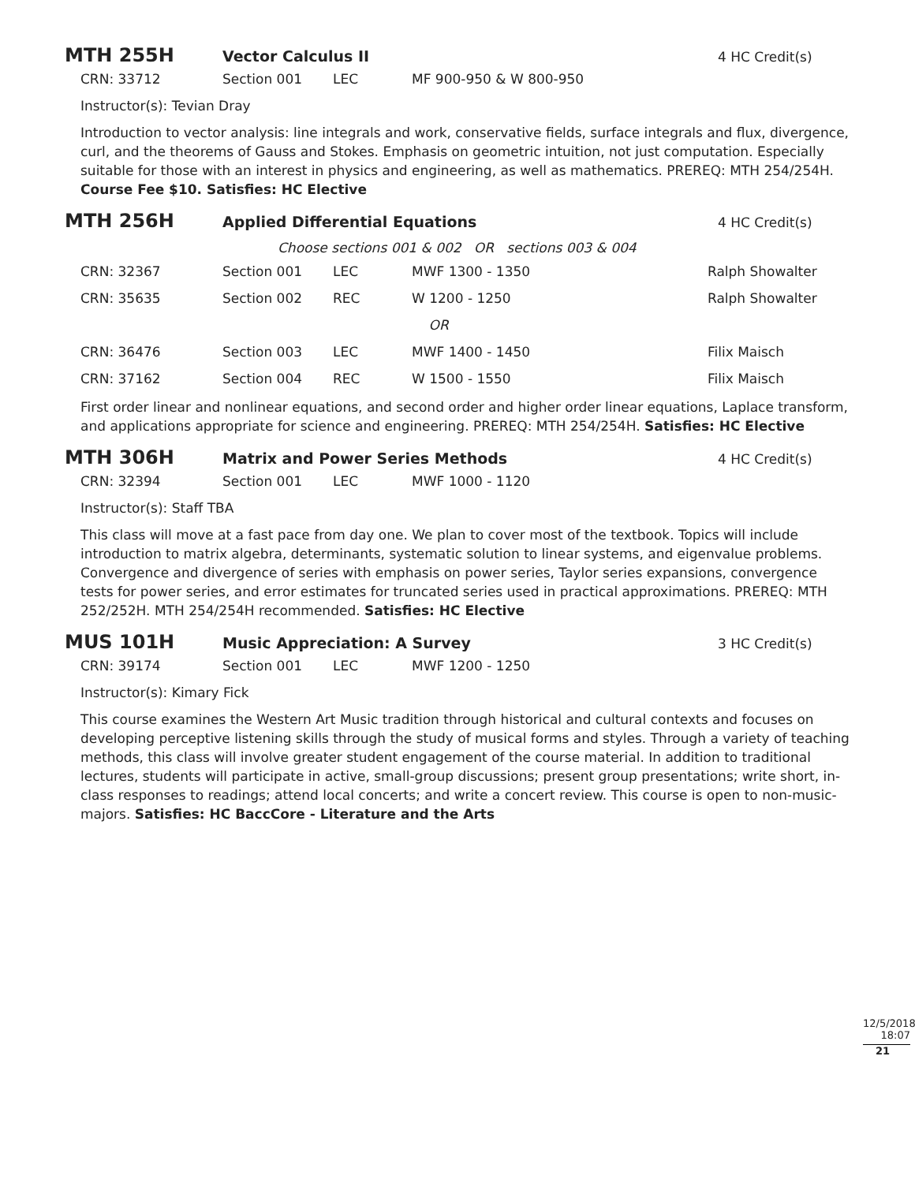MTH 255H
Vector Calculus II 4 HC Credit(s)
| CRN: 33712 | Section 001 | LEC | MF 900-950 & W 800-950 |
Instructor(s): Tevian Dray
Introduction to vector analysis: line integrals and work, conservative fields, surface integrals and flux, divergence, curl, and the theorems of Gauss and Stokes. Emphasis on geometric intuition, not just computation. Especially suitable for those with an interest in physics and engineering, as well as mathematics. PREREQ: MTH 254/254H. Course Fee $10. Satisfies: HC Elective
MTH 256H
Applied Differential Equations 4 HC Credit(s)
Choose sections 001 & 002 OR sections 003 & 004
| CRN: 32367 | Section 001 | LEC | MWF 1300 - 1350 | Ralph Showalter |
| CRN: 35635 | Section 002 | REC | W 1200 - 1250 | Ralph Showalter |
| | | | OR | |
| CRN: 36476 | Section 003 | LEC | MWF 1400 - 1450 | Filix Maisch |
| CRN: 37162 | Section 004 | REC | W 1500 - 1550 | Filix Maisch |
First order linear and nonlinear equations, and second order and higher order linear equations, Laplace transform, and applications appropriate for science and engineering. PREREQ: MTH 254/254H. Satisfies: HC Elective
MTH 306H
Matrix and Power Series Methods
4 HC Credit(s)
| CRN: 32394 | Section 001 | LEC | MWF 1000 - 1120 |
Instructor(s): Staff TBA
This class will move at a fast pace from day one. We plan to cover most of the textbook. Topics will include introduction to matrix algebra, determinants, systematic solution to linear systems, and eigenvalue problems. Convergence and divergence of series with emphasis on power series, Taylor series expansions, convergence tests for power series, and error estimates for truncated series used in practical approximations. PREREQ: MTH 252/252H. MTH 254/254H recommended. Satisfies: HC Elective
MUS 101H
Music Appreciation: A Survey 3 HC Credit(s)
| CRN: 39174 | Section 001 | LEC | MWF 1200 - 1250 |
Instructor(s): Kimary Fick
This course examines the Western Art Music tradition through historical and cultural contexts and focuses on developing perceptive listening skills through the study of musical forms and styles. Through a variety of teaching methods, this class will involve greater student engagement of the course material. In addition to traditional lectures, students will participate in active, small-group discussions; present group presentations; write short, in-class responses to readings; attend local concerts; and write a concert review. This course is open to non-music-majors. Satisfies: HC BaccCore - Literature and the Arts
12/5/2018 18:07
21